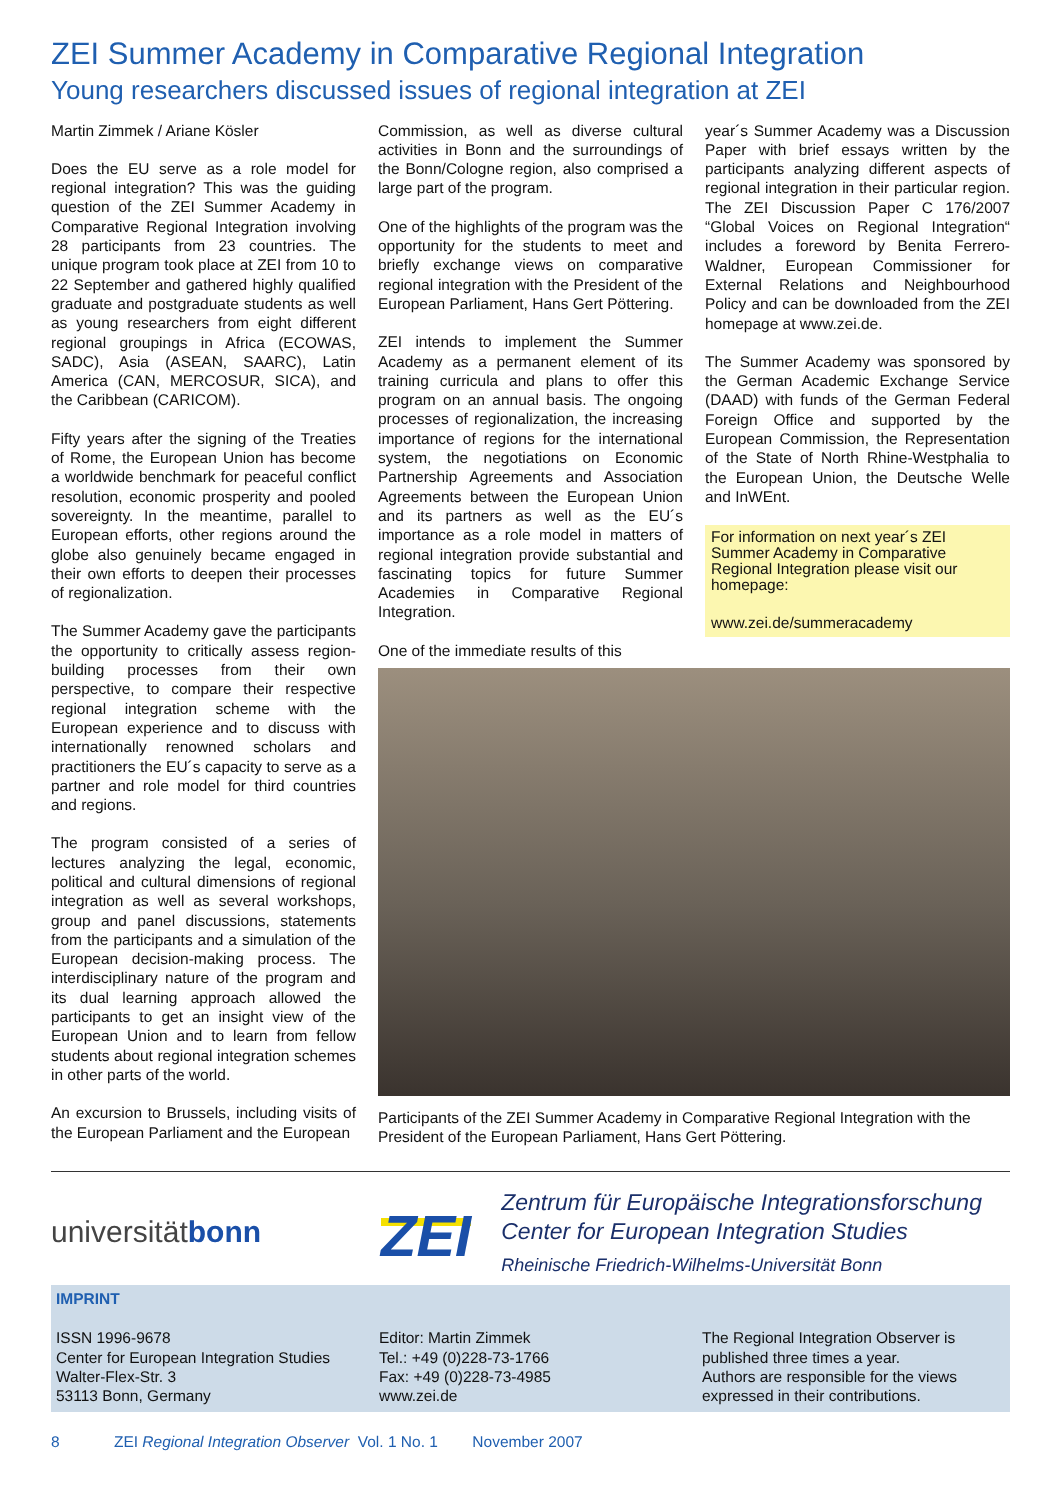ZEI Summer Academy in Comparative Regional Integration
Young researchers discussed issues of regional integration at ZEI
Martin Zimmek / Ariane Kösler
Does the EU serve as a role model for regional integration? This was the guiding question of the ZEI Summer Academy in Comparative Regional Integration involving 28 participants from 23 countries. The unique program took place at ZEI from 10 to 22 September and gathered highly qualified graduate and postgraduate students as well as young researchers from eight different regional groupings in Africa (ECOWAS, SADC), Asia (ASEAN, SAARC), Latin America (CAN, MERCOSUR, SICA), and the Caribbean (CARICOM).
Fifty years after the signing of the Treaties of Rome, the European Union has become a worldwide benchmark for peaceful conflict resolution, economic prosperity and pooled sovereignty. In the meantime, parallel to European efforts, other regions around the globe also genuinely became engaged in their own efforts to deepen their processes of regionalization.
The Summer Academy gave the participants the opportunity to critically assess region-building processes from their own perspective, to compare their respective regional integration scheme with the European experience and to discuss with internationally renowned scholars and practitioners the EU´s capacity to serve as a partner and role model for third countries and regions.
The program consisted of a series of lectures analyzing the legal, economic, political and cultural dimensions of regional integration as well as several workshops, group and panel discussions, statements from the participants and a simulation of the European decision-making process. The interdisciplinary nature of the program and its dual learning approach allowed the participants to get an insight view of the European Union and to learn from fellow students about regional integration schemes in other parts of the world.
An excursion to Brussels, including visits of the European Parliament and the European
Commission, as well as diverse cultural activities in Bonn and the surroundings of the Bonn/Cologne region, also comprised a large part of the program.
One of the highlights of the program was the opportunity for the students to meet and briefly exchange views on comparative regional integration with the President of the European Parliament, Hans Gert Pöttering.
ZEI intends to implement the Summer Academy as a permanent element of its training curricula and plans to offer this program on an annual basis. The ongoing processes of regionalization, the increasing importance of regions for the international system, the negotiations on Economic Partnership Agreements and Association Agreements between the European Union and its partners as well as the EU´s importance as a role model in matters of regional integration provide substantial and fascinating topics for future Summer Academies in Comparative Regional Integration.
One of the immediate results of this
year´s Summer Academy was a Discussion Paper with brief essays written by the participants analyzing different aspects of regional integration in their particular region. The ZEI Discussion Paper C 176/2007 “Global Voices on Regional Integration“ includes a foreword by Benita Ferrero-Waldner, European Commissioner for External Relations and Neighbourhood Policy and can be downloaded from the ZEI homepage at www.zei.de.
The Summer Academy was sponsored by the German Academic Exchange Service (DAAD) with funds of the German Federal Foreign Office and supported by the European Commission, the Representation of the State of North Rhine-Westphalia to the European Union, the Deutsche Welle and InWEnt.
For information on next year´s ZEI Summer Academy in Comparative Regional Integration please visit our homepage:
www.zei.de/summeracademy
Participants of the ZEI Summer Academy in Comparative Regional Integration with the President of the European Parliament, Hans Gert Pöttering.
universitätbonn
ZEI
Zentrum für Europäische Integrationsforschung
Center for European Integration Studies
Rheinische Friedrich-Wilhelms-Universität Bonn
IMPRINT
ISSN 1996-9678
Center for European Integration Studies
Walter-Flex-Str. 3
53113 Bonn, Germany
Editor: Martin Zimmek
Tel.: +49 (0)228-73-1766
Fax: +49 (0)228-73-4985
www.zei.de
The Regional Integration Observer is published three times a year.
Authors are responsible for the views expressed in their contributions.
8 ZEI Regional Integration Observer Vol. 1 No. 1 November 2007